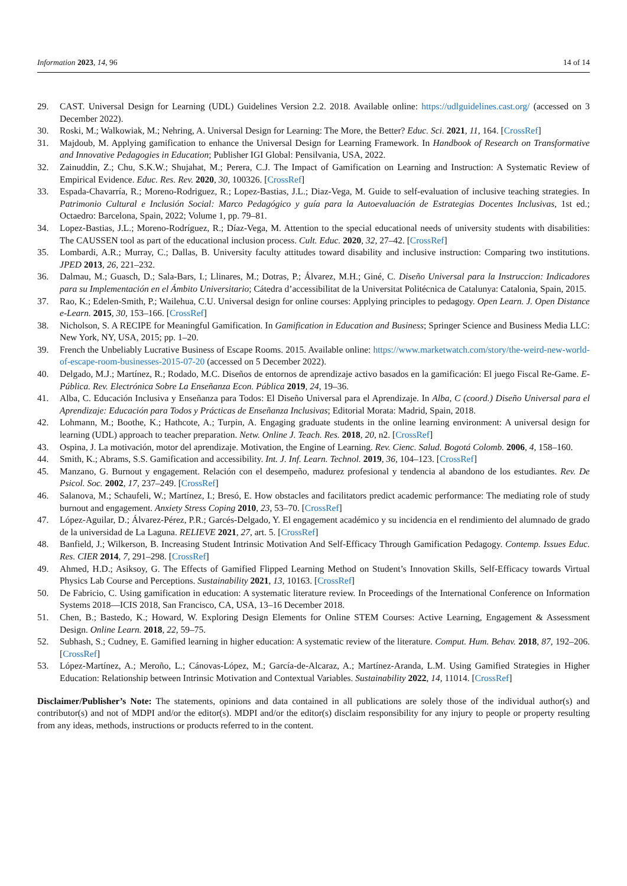Information 2023, 14, 96 14 of 14
29. CAST. Universal Design for Learning (UDL) Guidelines Version 2.2. 2018. Available online: https://udlguidelines.cast.org/ (accessed on 3 December 2022).
30. Roski, M.; Walkowiak, M.; Nehring, A. Universal Design for Learning: The More, the Better? Educ. Sci. 2021, 11, 164. [CrossRef]
31. Majdoub, M. Applying gamification to enhance the Universal Design for Learning Framework. In Handbook of Research on Transformative and Innovative Pedagogies in Education; Publisher IGI Global: Pensilvania, USA, 2022.
32. Zainuddin, Z.; Chu, S.K.W.; Shujahat, M.; Perera, C.J. The Impact of Gamification on Learning and Instruction: A Systematic Review of Empirical Evidence. Educ. Res. Rev. 2020, 30, 100326. [CrossRef]
33. Espada-Chavarría, R.; Moreno-Rodriguez, R.; Lopez-Bastias, J.L.; Diaz-Vega, M. Guide to self-evaluation of inclusive teaching strategies. In Patrimonio Cultural e Inclusión Social: Marco Pedagógico y guía para la Autoevaluación de Estrategias Docentes Inclusivas, 1st ed.; Octaedro: Barcelona, Spain, 2022; Volume 1, pp. 79–81.
34. Lopez-Bastias, J.L.; Moreno-Rodríguez, R.; Díaz-Vega, M. Attention to the special educational needs of university students with disabilities: The CAUSSEN tool as part of the educational inclusion process. Cult. Educ. 2020, 32, 27–42. [CrossRef]
35. Lombardi, A.R.; Murray, C.; Dallas, B. University faculty attitudes toward disability and inclusive instruction: Comparing two institutions. JPED 2013, 26, 221–232.
36. Dalmau, M.; Guasch, D.; Sala-Bars, I.; Llinares, M.; Dotras, P.; Álvarez, M.H.; Giné, C. Diseño Universal para la Instruccion: Indicadores para su Implementación en el Ámbito Universitario; Cátedra d’accessibilitat de la Universitat Politécnica de Catalunya: Catalonia, Spain, 2015.
37. Rao, K.; Edelen-Smith, P.; Wailehua, C.U. Universal design for online courses: Applying principles to pedagogy. Open Learn. J. Open Distance e-Learn. 2015, 30, 153–166. [CrossRef]
38. Nicholson, S. A RECIPE for Meaningful Gamification. In Gamification in Education and Business; Springer Science and Business Media LLC: New York, NY, USA, 2015; pp. 1–20.
39. French the Unbeliably Lucrative Business of Escape Rooms. 2015. Available online: https://www.marketwatch.com/story/the-weird-new-world-of-escape-room-businesses-2015-07-20 (accessed on 5 December 2022).
40. Delgado, M.J.; Martínez, R.; Rodado, M.C. Diseños de entornos de aprendizaje activo basados en la gamificación: El juego Fiscal Re-Game. E-Pública. Rev. Electrónica Sobre La Enseñanza Econ. Pública 2019, 24, 19–36.
41. Alba, C. Educación Inclusiva y Enseñanza para Todos: El Diseño Universal para el Aprendizaje. In Alba, C (coord.) Diseño Universal para el Aprendizaje: Educación para Todos y Prácticas de Enseñanza Inclusivas; Editorial Morata: Madrid, Spain, 2018.
42. Lohmann, M.; Boothe, K.; Hathcote, A.; Turpin, A. Engaging graduate students in the online learning environment: A universal design for learning (UDL) approach to teacher preparation. Netw. Online J. Teach. Res. 2018, 20, n2. [CrossRef]
43. Ospina, J. La motivación, motor del aprendizaje. Motivation, the Engine of Learning. Rev. Cienc. Salud. Bogotá Colomb. 2006, 4, 158–160.
44. Smith, K.; Abrams, S.S. Gamification and accessibility. Int. J. Inf. Learn. Technol. 2019, 36, 104–123. [CrossRef]
45. Manzano, G. Burnout y engagement. Relación con el desempeño, madurez profesional y tendencia al abandono de los estudiantes. Rev. De Psicol. Soc. 2002, 17, 237–249. [CrossRef]
46. Salanova, M.; Schaufeli, W.; Martínez, I.; Bresó, E. How obstacles and facilitators predict academic performance: The mediating role of study burnout and engagement. Anxiety Stress Coping 2010, 23, 53–70. [CrossRef]
47. López-Aguilar, D.; Álvarez-Pérez, P.R.; Garcés-Delgado, Y. El engagement académico y su incidencia en el rendimiento del alumnado de grado de la universidad de La Laguna. RELIEVE 2021, 27, art. 5. [CrossRef]
48. Banfield, J.; Wilkerson, B. Increasing Student Intrinsic Motivation And Self-Efficacy Through Gamification Pedagogy. Contemp. Issues Educ. Res. CIER 2014, 7, 291–298. [CrossRef]
49. Ahmed, H.D.; Asiksoy, G. The Effects of Gamified Flipped Learning Method on Student’s Innovation Skills, Self-Efficacy towards Virtual Physics Lab Course and Perceptions. Sustainability 2021, 13, 10163. [CrossRef]
50. De Fabricio, C. Using gamification in education: A systematic literature review. In Proceedings of the International Conference on Information Systems 2018—ICIS 2018, San Francisco, CA, USA, 13–16 December 2018.
51. Chen, B.; Bastedo, K.; Howard, W. Exploring Design Elements for Online STEM Courses: Active Learning, Engagement & Assessment Design. Online Learn. 2018, 22, 59–75.
52. Subhash, S.; Cudney, E. Gamified learning in higher education: A systematic review of the literature. Comput. Hum. Behav. 2018, 87, 192–206. [CrossRef]
53. López-Martínez, A.; Meroño, L.; Cánovas-López, M.; García-de-Alcaraz, A.; Martínez-Aranda, L.M. Using Gamified Strategies in Higher Education: Relationship between Intrinsic Motivation and Contextual Variables. Sustainability 2022, 14, 11014. [CrossRef]
Disclaimer/Publisher’s Note: The statements, opinions and data contained in all publications are solely those of the individual author(s) and contributor(s) and not of MDPI and/or the editor(s). MDPI and/or the editor(s) disclaim responsibility for any injury to people or property resulting from any ideas, methods, instructions or products referred to in the content.